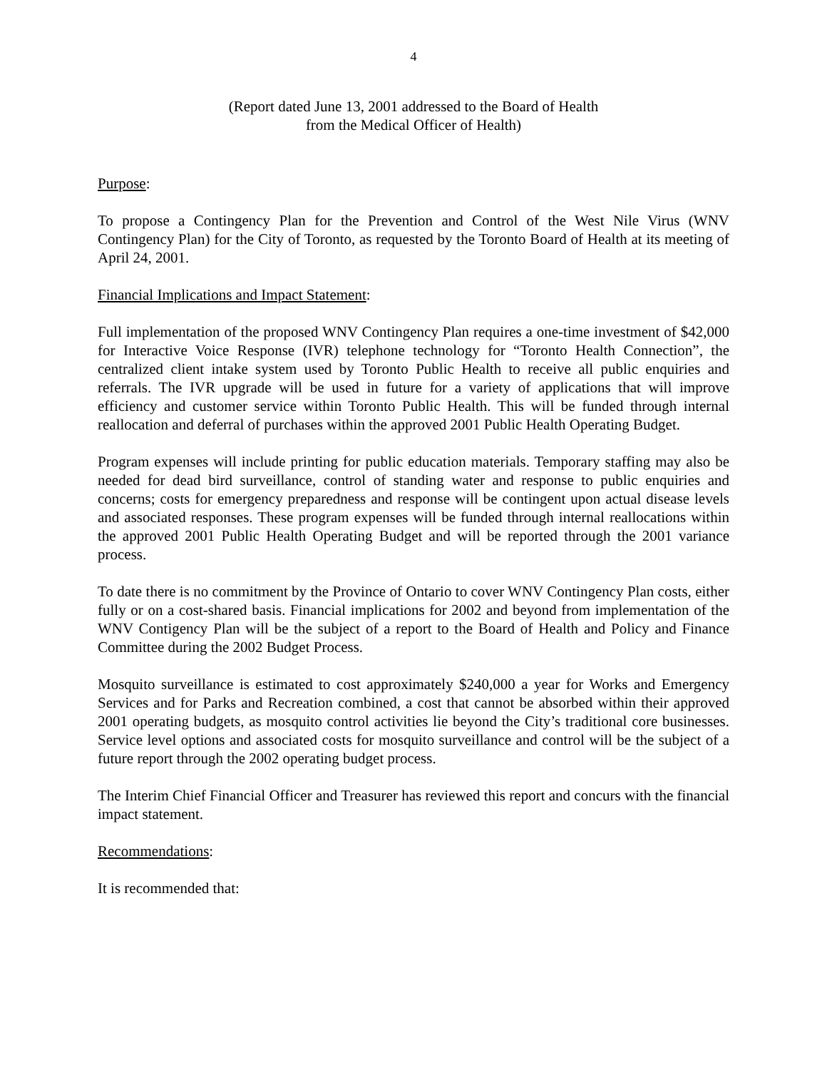4
(Report dated June 13, 2001 addressed to the Board of Health
from the Medical Officer of Health)
Purpose:
To propose a Contingency Plan for the Prevention and Control of the West Nile Virus (WNV Contingency Plan) for the City of Toronto, as requested by the Toronto Board of Health at its meeting of April 24, 2001.
Financial Implications and Impact Statement:
Full implementation of the proposed WNV Contingency Plan requires a one-time investment of $42,000 for Interactive Voice Response (IVR) telephone technology for “Toronto Health Connection”, the centralized client intake system used by Toronto Public Health to receive all public enquiries and referrals. The IVR upgrade will be used in future for a variety of applications that will improve efficiency and customer service within Toronto Public Health. This will be funded through internal reallocation and deferral of purchases within the approved 2001 Public Health Operating Budget.
Program expenses will include printing for public education materials. Temporary staffing may also be needed for dead bird surveillance, control of standing water and response to public enquiries and concerns; costs for emergency preparedness and response will be contingent upon actual disease levels and associated responses. These program expenses will be funded through internal reallocations within the approved 2001 Public Health Operating Budget and will be reported through the 2001 variance process.
To date there is no commitment by the Province of Ontario to cover WNV Contingency Plan costs, either fully or on a cost-shared basis. Financial implications for 2002 and beyond from implementation of the WNV Contigency Plan will be the subject of a report to the Board of Health and Policy and Finance Committee during the 2002 Budget Process.
Mosquito surveillance is estimated to cost approximately $240,000 a year for Works and Emergency Services and for Parks and Recreation combined, a cost that cannot be absorbed within their approved 2001 operating budgets, as mosquito control activities lie beyond the City’s traditional core businesses. Service level options and associated costs for mosquito surveillance and control will be the subject of a future report through the 2002 operating budget process.
The Interim Chief Financial Officer and Treasurer has reviewed this report and concurs with the financial impact statement.
Recommendations:
It is recommended that: